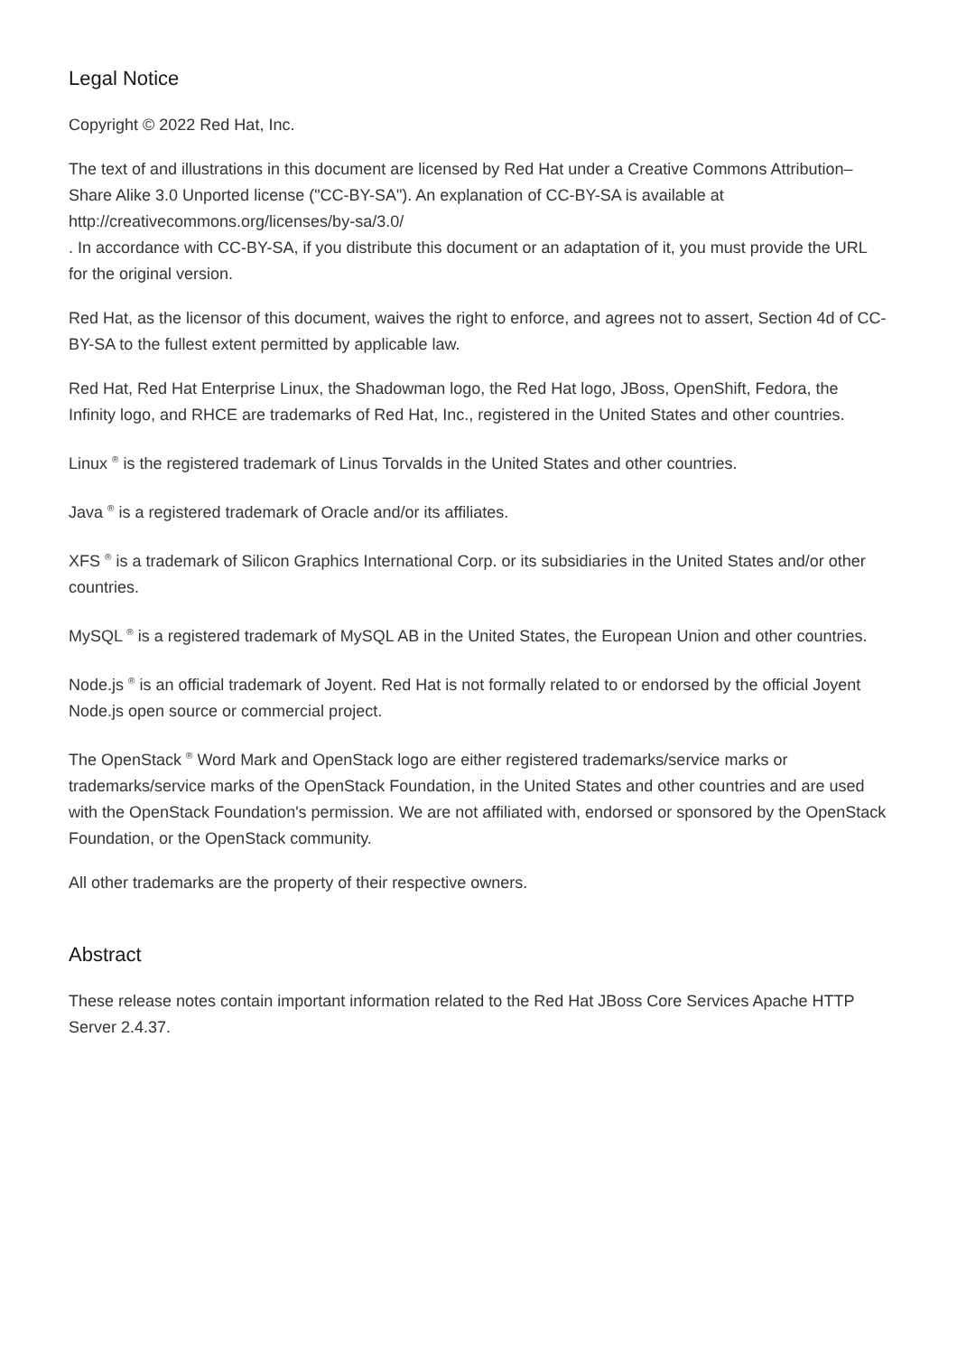Legal Notice
Copyright © 2022 Red Hat, Inc.
The text of and illustrations in this document are licensed by Red Hat under a Creative Commons Attribution–Share Alike 3.0 Unported license ("CC-BY-SA"). An explanation of CC-BY-SA is available at
http://creativecommons.org/licenses/by-sa/3.0/
. In accordance with CC-BY-SA, if you distribute this document or an adaptation of it, you must provide the URL for the original version.
Red Hat, as the licensor of this document, waives the right to enforce, and agrees not to assert, Section 4d of CC-BY-SA to the fullest extent permitted by applicable law.
Red Hat, Red Hat Enterprise Linux, the Shadowman logo, the Red Hat logo, JBoss, OpenShift, Fedora, the Infinity logo, and RHCE are trademarks of Red Hat, Inc., registered in the United States and other countries.
Linux <sup>®</sup> is the registered trademark of Linus Torvalds in the United States and other countries.
Java <sup>®</sup> is a registered trademark of Oracle and/or its affiliates.
XFS <sup>®</sup> is a trademark of Silicon Graphics International Corp. or its subsidiaries in the United States and/or other countries.
MySQL <sup>®</sup> is a registered trademark of MySQL AB in the United States, the European Union and other countries.
Node.js <sup>®</sup> is an official trademark of Joyent. Red Hat is not formally related to or endorsed by the official Joyent Node.js open source or commercial project.
The OpenStack <sup>®</sup> Word Mark and OpenStack logo are either registered trademarks/service marks or trademarks/service marks of the OpenStack Foundation, in the United States and other countries and are used with the OpenStack Foundation's permission. We are not affiliated with, endorsed or sponsored by the OpenStack Foundation, or the OpenStack community.
All other trademarks are the property of their respective owners.
Abstract
These release notes contain important information related to the Red Hat JBoss Core Services Apache HTTP Server 2.4.37.